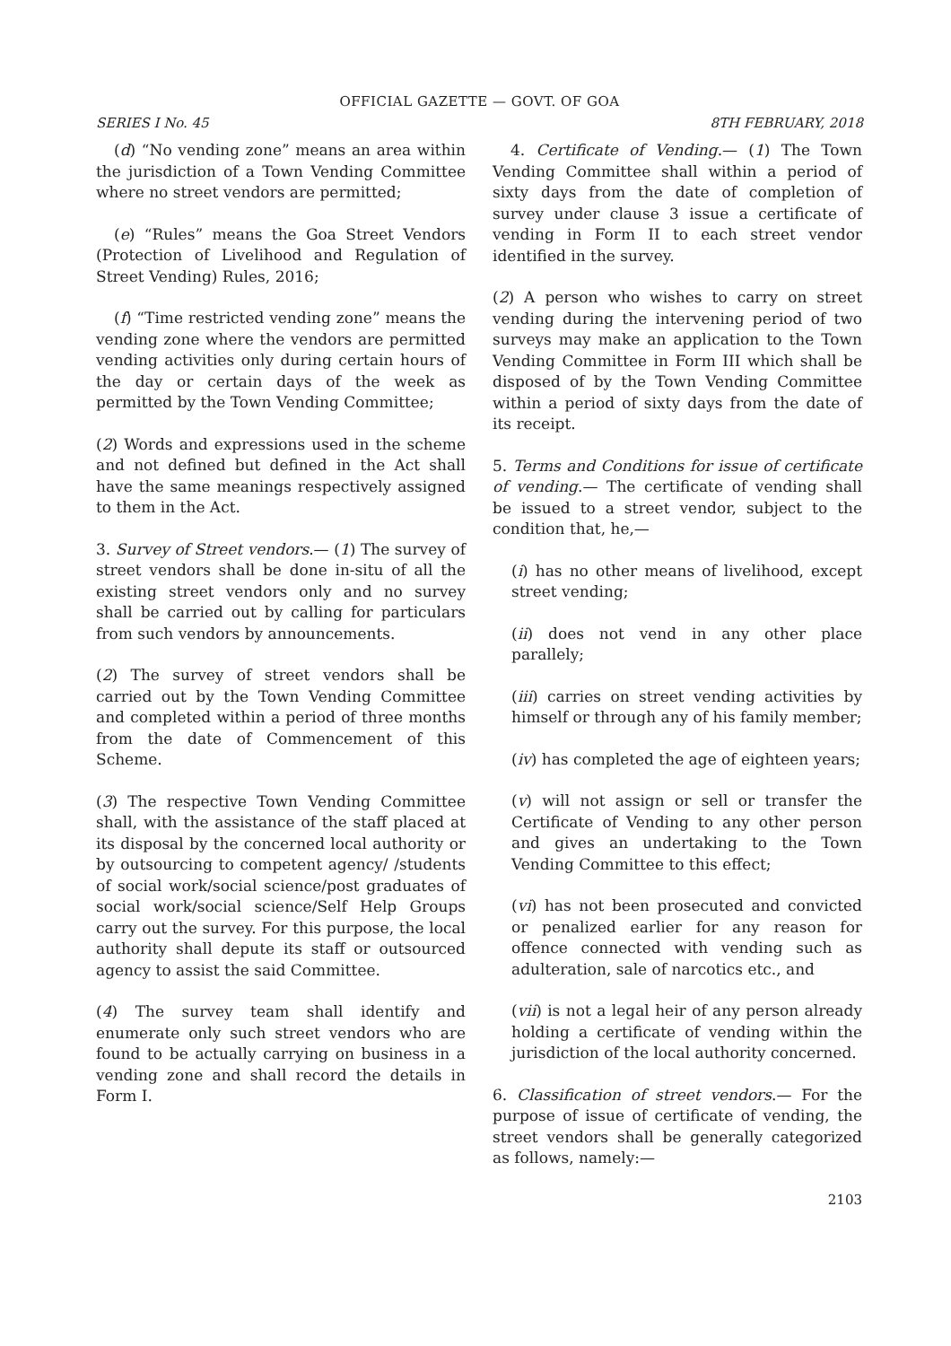OFFICIAL GAZETTE — GOVT. OF GOA
SERIES I No. 45 8TH FEBRUARY, 2018
(d) “No vending zone” means an area within the jurisdiction of a Town Vending Committee where no street vendors are permitted;
(e) “Rules” means the Goa Street Vendors (Protection of Livelihood and Regulation of Street Vending) Rules, 2016;
(f) “Time restricted vending zone” means the vending zone where the vendors are permitted vending activities only during certain hours of the day or certain days of the week as permitted by the Town Vending Committee;
(2) Words and expressions used in the scheme and not defined but defined in the Act shall have the same meanings respectively assigned to them in the Act.
3. Survey of Street vendors.— (1) The survey of street vendors shall be done in-situ of all the existing street vendors only and no survey shall be carried out by calling for particulars from such vendors by announcements.
(2) The survey of street vendors shall be carried out by the Town Vending Committee and completed within a period of three months from the date of Commencement of this Scheme.
(3) The respective Town Vending Committee shall, with the assistance of the staff placed at its disposal by the concerned local authority or by outsourcing to competent agency/ /students of social work/social science/post graduates of social work/social science/Self Help Groups carry out the survey. For this purpose, the local authority shall depute its staff or outsourced agency to assist the said Committee.
(4) The survey team shall identify and enumerate only such street vendors who are found to be actually carrying on business in a vending zone and shall record the details in Form I.
4. Certificate of Vending.— (1) The Town Vending Committee shall within a period of sixty days from the date of completion of survey under clause 3 issue a certificate of vending in Form II to each street vendor identified in the survey.
(2) A person who wishes to carry on street vending during the intervening period of two surveys may make an application to the Town Vending Committee in Form III which shall be disposed of by the Town Vending Committee within a period of sixty days from the date of its receipt.
5. Terms and Conditions for issue of certificate of vending.— The certificate of vending shall be issued to a street vendor, subject to the condition that, he,—
(i) has no other means of livelihood, except street vending;
(ii) does not vend in any other place parallely;
(iii) carries on street vending activities by himself or through any of his family member;
(iv) has completed the age of eighteen years;
(v) will not assign or sell or transfer the Certificate of Vending to any other person and gives an undertaking to the Town Vending Committee to this effect;
(vi) has not been prosecuted and convicted or penalized earlier for any reason for offence connected with vending such as adulteration, sale of narcotics etc., and
(vii) is not a legal heir of any person already holding a certificate of vending within the jurisdiction of the local authority concerned.
6. Classification of street vendors.— For the purpose of issue of certificate of vending, the street vendors shall be generally categorized as follows, namely:—
2103